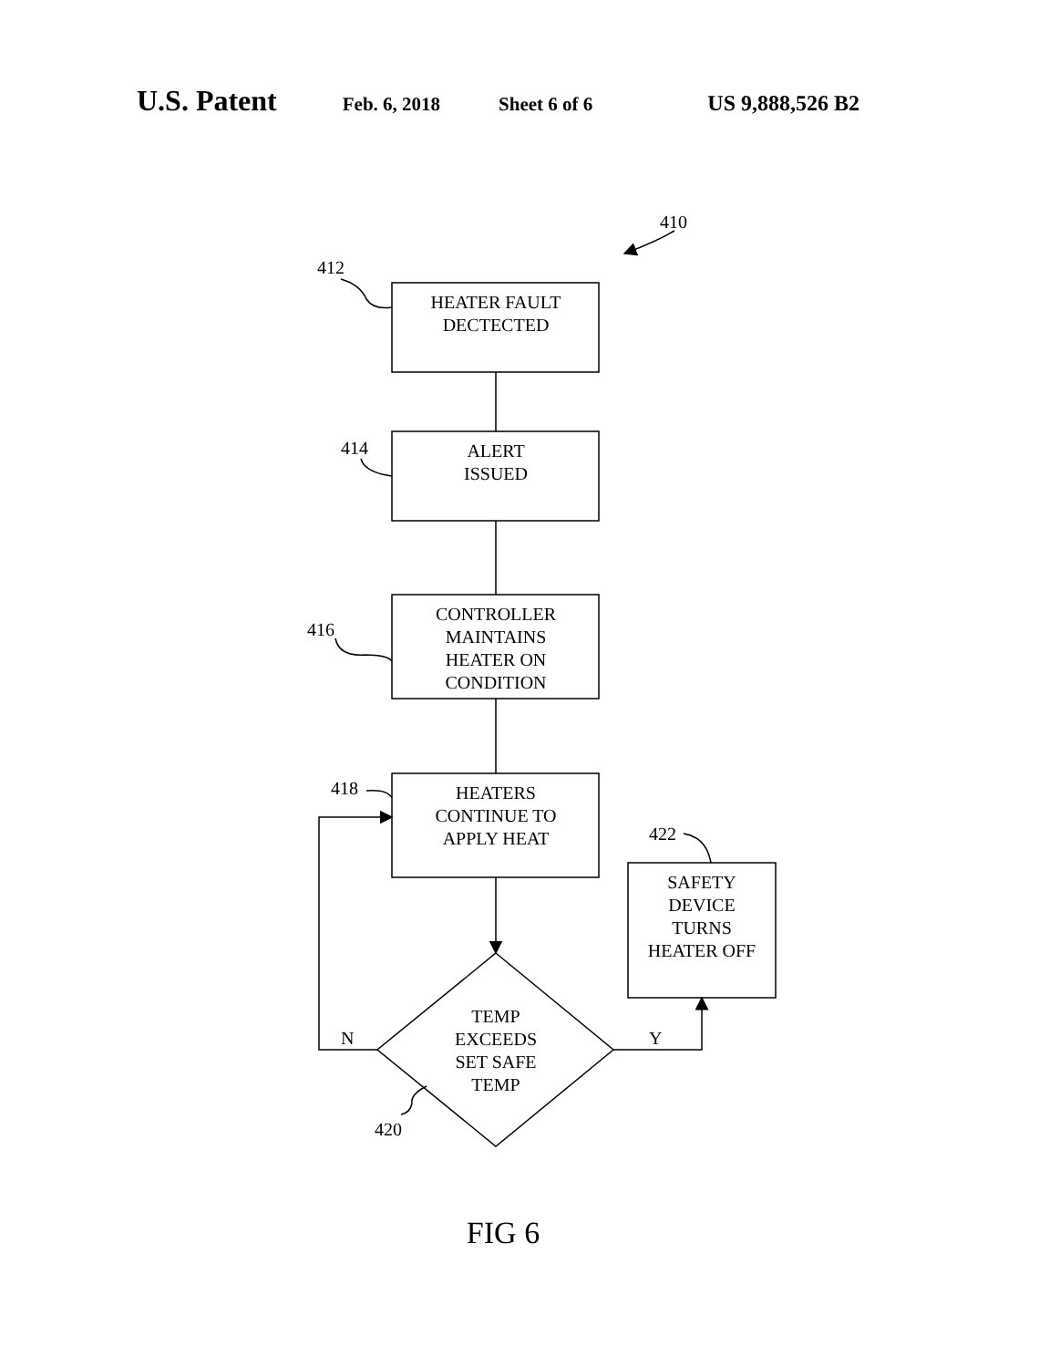U.S. Patent Feb. 6, 2018 Sheet 6 of 6 US 9,888,526 B2
410
412
414
416
418
422
420
N
Y
HEATER FAULT
DECTECTED
ALERT
ISSUED
CONTROLLER
MAINTAINS
HEATER ON
CONDITION
HEATERS
CONTINUE TO
APPLY HEAT
SAFETY
DEVICE
TURNS
HEATER OFF
TEMP
EXCEEDS
SET SAFE
TEMP
FIG 6